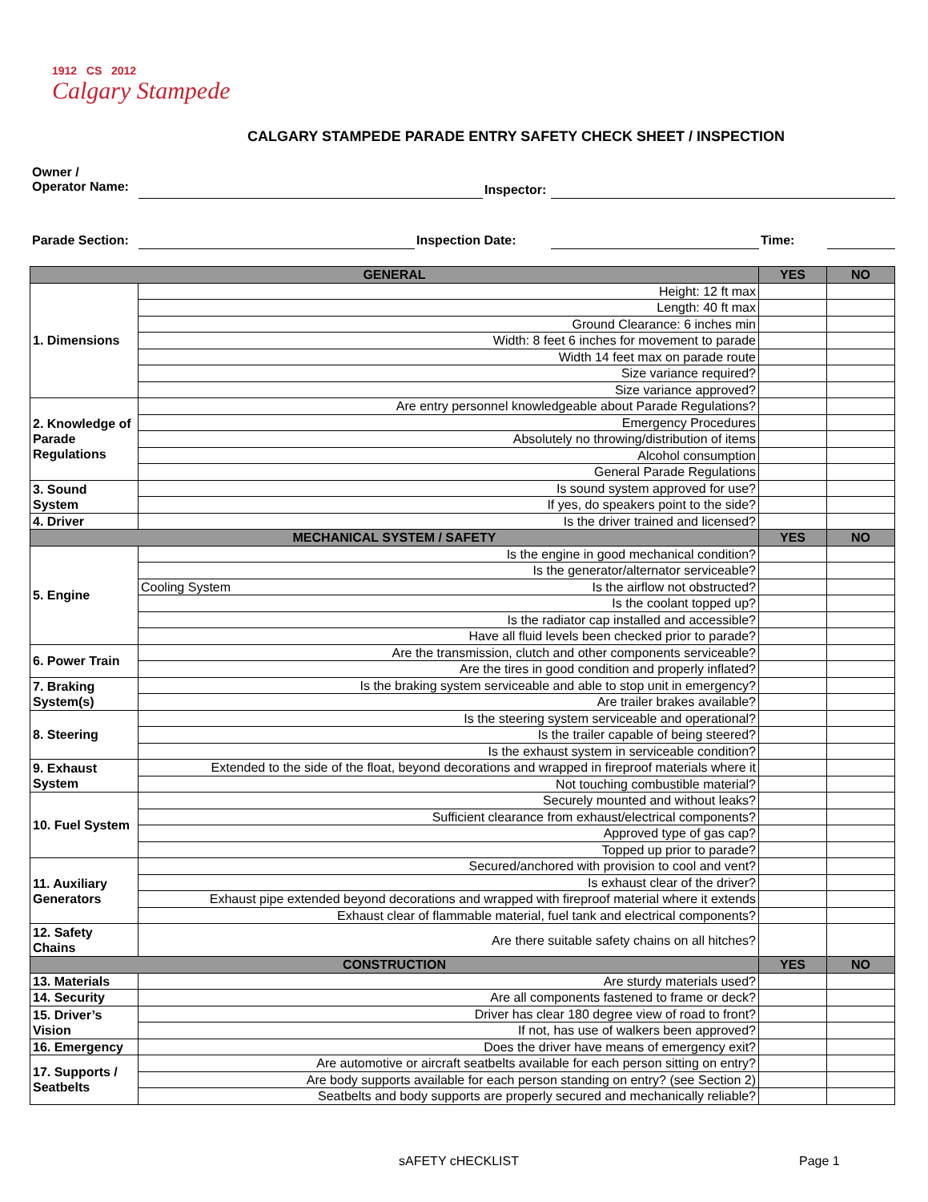1912 CS 2012
Calgary Stampede
CALGARY STAMPEDE PARADE ENTRY SAFETY CHECK SHEET / INSPECTION
Owner /
Operator Name:
Inspector:
Parade Section: Inspection Date: Time:
| GENERAL | | YES | NO |
| --- | --- | --- | --- |
| 1. Dimensions | Height: 12 ft max | | |
| | Length: 40 ft max | | |
| | Ground Clearance: 6 inches min | | |
| | Width: 8 feet 6 inches for movement to parade | | |
| | Width 14 feet max on parade route | | |
| | Size variance required? | | |
| | Size variance approved? | | |
| 2. Knowledge of Parade Regulations | Are entry personnel knowledgeable about Parade Regulations? | | |
| | Emergency Procedures | | |
| | Absolutely no throwing/distribution of items | | |
| | Alcohol consumption | | |
| | General Parade Regulations | | |
| 3. Sound System | Is sound system approved for use? | | |
| | If yes, do speakers point to the side? | | |
| 4. Driver | Is the driver trained and licensed? | | |
| MECHANICAL SYSTEM / SAFETY | | YES | NO |
| 5. Engine | Is the engine in good mechanical condition? | | |
| | Is the generator/alternator serviceable? | | |
| | Cooling System Is the airflow not obstructed? | | |
| | Is the coolant topped up? | | |
| | Is the radiator cap installed and accessible? | | |
| | Have all fluid levels been checked prior to parade? | | |
| 6. Power Train | Are the transmission, clutch and other components serviceable? | | |
| | Are the tires in good condition and properly inflated? | | |
| 7. Braking System(s) | Is the braking system serviceable and able to stop unit in emergency? | | |
| | Are trailer brakes available? | | |
| 8. Steering | Is the steering system serviceable and operational? | | |
| | Is the trailer capable of being steered? | | |
| | Is the exhaust system in serviceable condition? | | |
| 9. Exhaust System | Extended to the side of the float, beyond decorations and wrapped in fireproof materials where it | | |
| | Not touching combustible material? | | |
| 10. Fuel System | Securely mounted and without leaks? | | |
| | Sufficient clearance from exhaust/electrical components? | | |
| | Approved type of gas cap? | | |
| | Topped up prior to parade? | | |
| 11. Auxiliary Generators | Secured/anchored with provision to cool and vent? | | |
| | Is exhaust clear of the driver? | | |
| | Exhaust pipe extended beyond decorations and wrapped with fireproof material where it extends | | |
| | Exhaust clear of flammable material, fuel tank and electrical components? | | |
| 12. Safety Chains | Are there suitable safety chains on all hitches? | | |
| CONSTRUCTION | | YES | NO |
| 13. Materials | Are sturdy materials used? | | |
| 14. Security | Are all components fastened to frame or deck? | | |
| 15. Driver’s Vision | Driver has clear 180 degree view of road to front? | | |
| | If not, has use of walkers been approved? | | |
| 16. Emergency | Does the driver have means of emergency exit? | | |
| 17. Supports / Seatbelts | Are automotive or aircraft seatbelts available for each person sitting on entry? | | |
| | Are body supports available for each person standing on entry? (see Section 2) | | |
| | Seatbelts and body supports are properly secured and mechanically reliable? | | |
sAFETY cHECKLIST Page 1